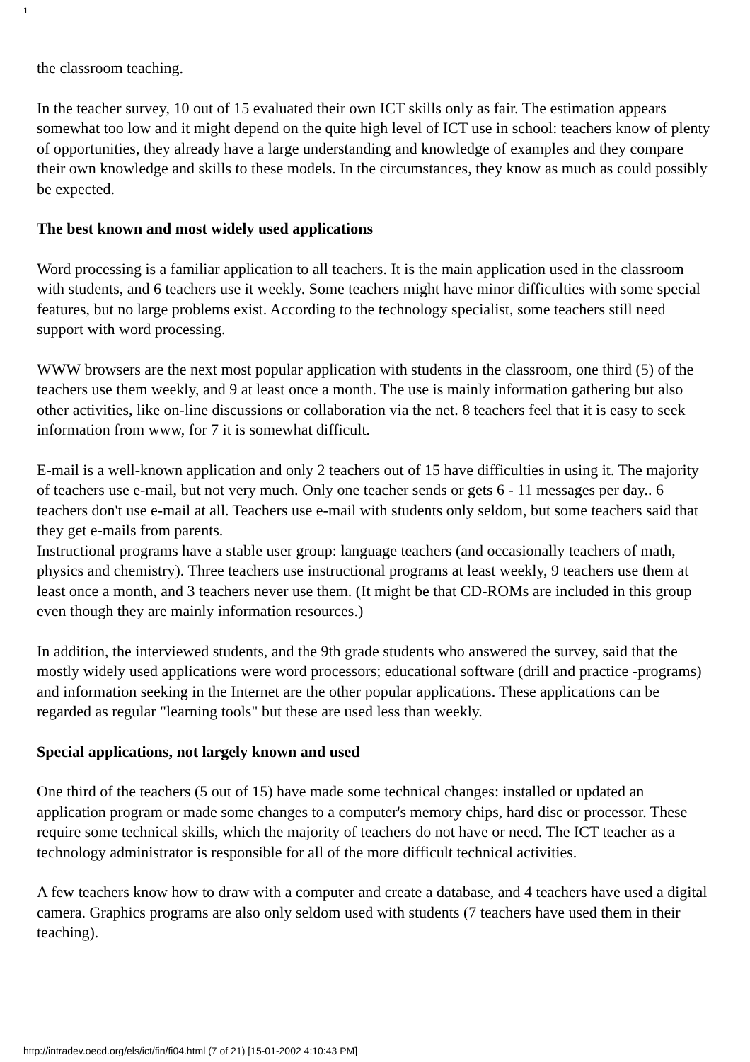1
the classroom teaching.
In the teacher survey, 10 out of 15 evaluated their own ICT skills only as fair. The estimation appears somewhat too low and it might depend on the quite high level of ICT use in school: teachers know of plenty of opportunities, they already have a large understanding and knowledge of examples and they compare their own knowledge and skills to these models. In the circumstances, they know as much as could possibly be expected.
The best known and most widely used applications
Word processing is a familiar application to all teachers. It is the main application used in the classroom with students, and 6 teachers use it weekly. Some teachers might have minor difficulties with some special features, but no large problems exist. According to the technology specialist, some teachers still need support with word processing.
WWW browsers are the next most popular application with students in the classroom, one third (5) of the teachers use them weekly, and 9 at least once a month. The use is mainly information gathering but also other activities, like on-line discussions or collaboration via the net. 8 teachers feel that it is easy to seek information from www, for 7 it is somewhat difficult.
E-mail is a well-known application and only 2 teachers out of 15 have difficulties in using it. The majority of teachers use e-mail, but not very much. Only one teacher sends or gets 6 - 11 messages per day.. 6 teachers don't use e-mail at all. Teachers use e-mail with students only seldom, but some teachers said that they get e-mails from parents.
Instructional programs have a stable user group: language teachers (and occasionally teachers of math, physics and chemistry). Three teachers use instructional programs at least weekly, 9 teachers use them at least once a month, and 3 teachers never use them. (It might be that CD-ROMs are included in this group even though they are mainly information resources.)
In addition, the interviewed students, and the 9th grade students who answered the survey, said that the mostly widely used applications were word processors; educational software (drill and practice -programs) and information seeking in the Internet are the other popular applications. These applications can be regarded as regular "learning tools" but these are used less than weekly.
Special applications, not largely known and used
One third of the teachers (5 out of 15) have made some technical changes: installed or updated an application program or made some changes to a computer's memory chips, hard disc or processor. These require some technical skills, which the majority of teachers do not have or need. The ICT teacher as a technology administrator is responsible for all of the more difficult technical activities.
A few teachers know how to draw with a computer and create a database, and 4 teachers have used a digital camera. Graphics programs are also only seldom used with students (7 teachers have used them in their teaching).
http://intradev.oecd.org/els/ict/fin/fi04.html (7 of 21) [15-01-2002 4:10:43 PM]